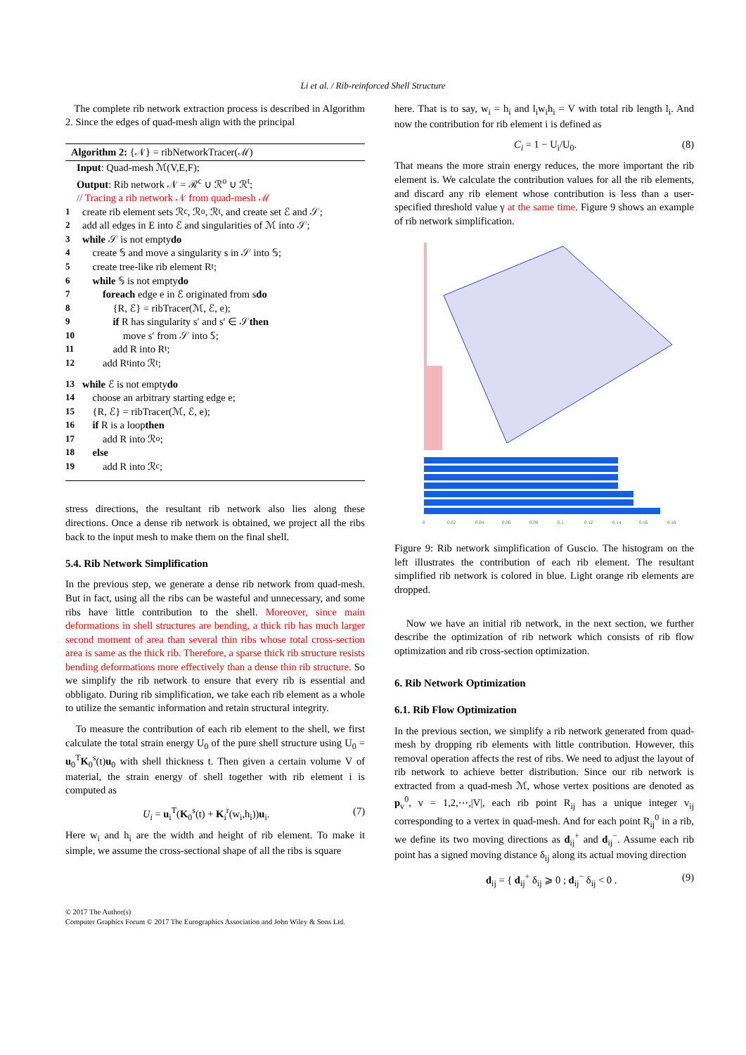Li et al. / Rib-reinforced Shell Structure
The complete rib network extraction process is described in Algorithm 2. Since the edges of quad-mesh align with the principal
Algorithm 2: {𝒩} = ribNetworkTracer(ℳ)
Input: Quad-mesh ℳ(V,E,F);
Output: Rib network 𝒩 = ℛ<sup>c</sup> ∪ ℛ<sup>o</sup> ∪ ℛ<sup>t</sup>;
// Tracing a rib network 𝒩 from quad-mesh ℳ
1 create rib element sets ℛ<sup>c</sup>, ℛ<sup>o</sup>, ℛ<sup>t</sup>, and create set ℰ and 𝒮;
2 add all edges in E into ℰ and singularities of ℳ into 𝒮;
3 while 𝒮 is not empty do
4 create 𝕊 and move a singularity s in 𝒮 into 𝕊;
5 create tree-like rib element R<sup>t</sup>;
6 while 𝕊 is not empty do
7 foreach edge e in ℰ originated from s do
8 {R, ℰ} = ribTracer(ℳ, ℰ, e);
9 if R has singularity s′ and s′ ∈ 𝒮 then
10 move s′ from 𝒮 into 𝕊;
11 add R into R<sup>t</sup>;
12 add R<sup>t</sup> into ℛ<sup>t</sup>;
13 while ℰ is not empty do
14 choose an arbitrary starting edge e;
15 {R, ℰ} = ribTracer(ℳ, ℰ, e);
16 if R is a loop then
17 add R into ℛ<sup>o</sup>;
18 else
19 add R into ℛ<sup>c</sup>;
stress directions, the resultant rib network also lies along these directions. Once a dense rib network is obtained, we project all the ribs back to the input mesh to make them on the final shell.
5.4. Rib Network Simplification
In the previous step, we generate a dense rib network from quad-mesh. But in fact, using all the ribs can be wasteful and unnecessary, and some ribs have little contribution to the shell. Moreover, since main deformations in shell structures are bending, a thick rib has much larger second moment of area than several thin ribs whose total cross-section area is same as the thick rib. Therefore, a sparse thick rib structure resists bending deformations more effectively than a dense thin rib structure. So we simplify the rib network to ensure that every rib is essential and obbligato. During rib simplification, we take each rib element as a whole to utilize the semantic information and retain structural integrity.
To measure the contribution of each rib element to the shell, we first calculate the total strain energy U<sub>0</sub> of the pure shell structure using U<sub>0</sub> = u<sub>0</sub><sup>T</sup>K<sub>0</sub><sup>s</sup>(t)u<sub>0</sub> with shell thickness t. Then given a certain volume V of material, the strain energy of shell together with rib element i is computed as
U<sub>i</sub> = u<sub>i</sub><sup>T</sup>(K<sub>0</sub><sup>s</sup>(t) + K<sub>i</sub><sup>r</sup>(w<sub>i</sub>,h<sub>i</sub>))u<sub>i</sub>. (7)
Here w<sub>i</sub> and h<sub>i</sub> are the width and height of rib element. To make it simple, we assume the cross-sectional shape of all the ribs is square
here. That is to say, w<sub>i</sub> = h<sub>i</sub> and l<sub>i</sub>w<sub>i</sub>h<sub>i</sub> = V with total rib length l<sub>i</sub>. And now the contribution for rib element i is defined as
C<sub>i</sub> = 1 − U<sub>i</sub>/U<sub>0</sub>. (8)
That means the more strain energy reduces, the more important the rib element is. We calculate the contribution values for all the rib elements, and discard any rib element whose contribution is less than a user-specified threshold value γ at the same time. Figure 9 shows an example of rib network simplification.
0
0.02
0.04
0.06
0.08
0.1
0.12
0.14
0.16
0.18
Figure 9: Rib network simplification of Guscio. The histogram on the left illustrates the contribution of each rib element. The resultant simplified rib network is colored in blue. Light orange rib elements are dropped.
Now we have an initial rib network, in the next section, we further describe the optimization of rib network which consists of rib flow optimization and rib cross-section optimization.
6. Rib Network Optimization
6.1. Rib Flow Optimization
In the previous section, we simplify a rib network generated from quad-mesh by dropping rib elements with little contribution. However, this removal operation affects the rest of ribs. We need to adjust the layout of rib network to achieve better distribution. Since our rib network is extracted from a quad-mesh ℳ, whose vertex positions are denoted as p<sub>v</sub><sup>0</sup>, v = 1,2,⋯,|V|, each rib point R<sub>ij</sub> has a unique integer v<sub>ij</sub> corresponding to a vertex in quad-mesh. And for each point R<sub>ij</sub><sup>0</sup> in a rib, we define its two moving directions as d<sub>ij</sub><sup>+</sup> and d<sub>ij</sub><sup>−</sup>. Assume each rib point has a signed moving distance δ<sub>ij</sub> along its actual moving direction
d<sub>ij</sub> = { d<sub>ij</sub><sup>+</sup> δ<sub>ij</sub> ⩾ 0 ; d<sub>ij</sub><sup>−</sup> δ<sub>ij</sub> < 0 . (9)
© 2017 The Author(s)
Computer Graphics Forum © 2017 The Eurographics Association and John Wiley & Sons Ltd.